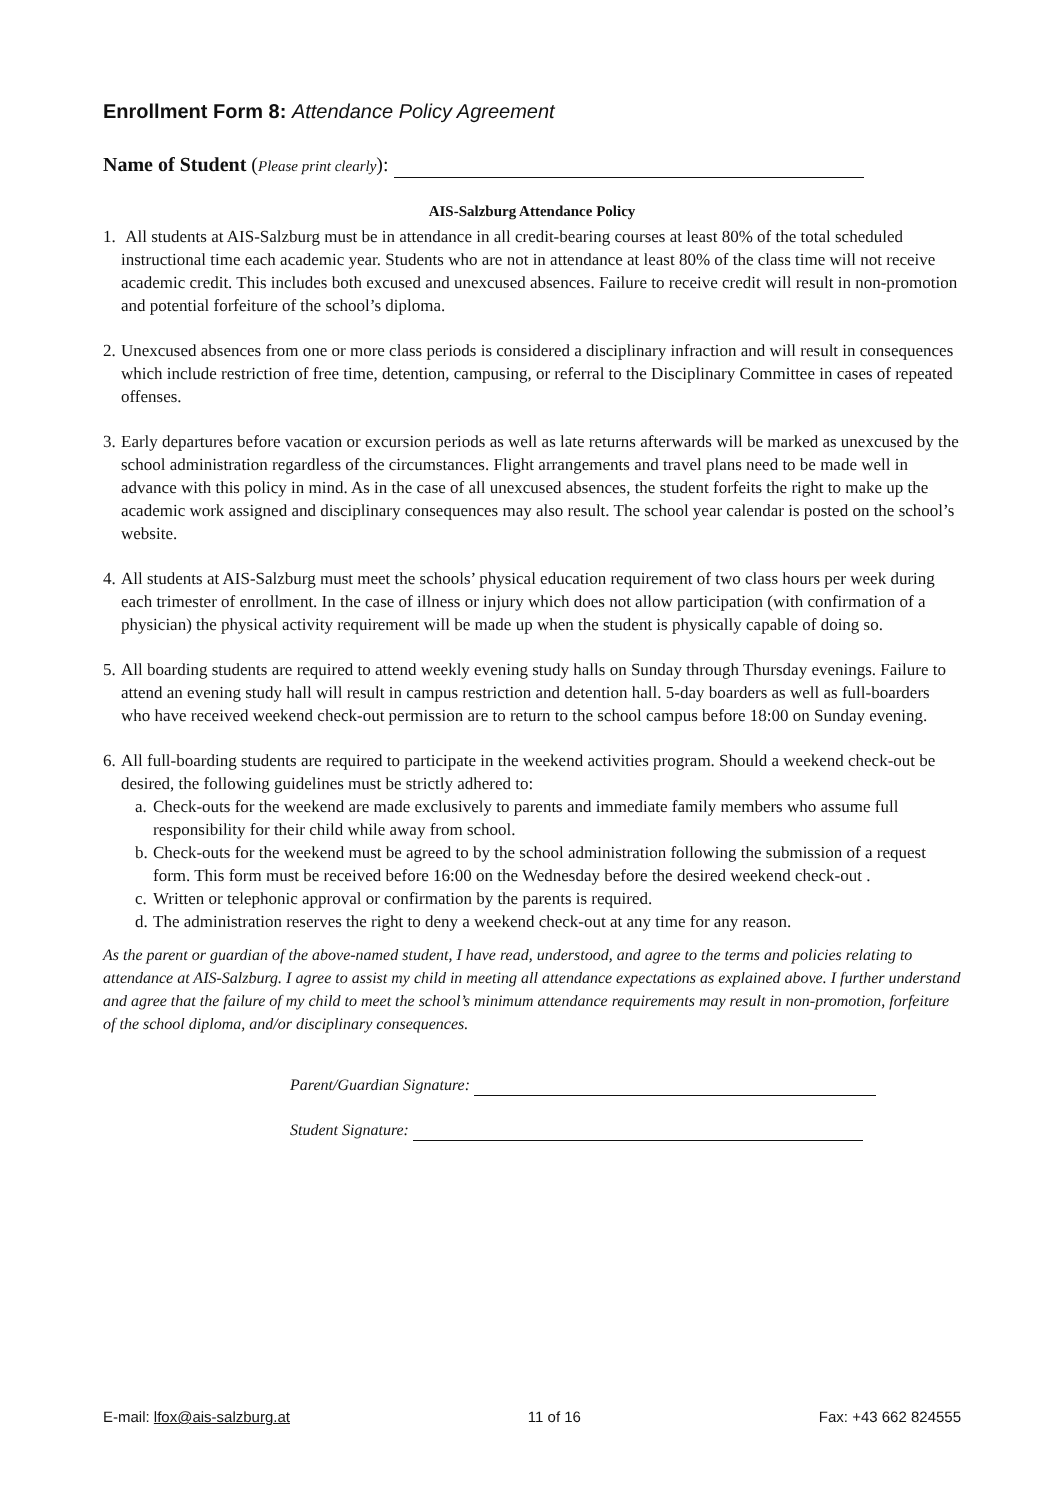Enrollment Form 8: Attendance Policy Agreement
Name of Student (Please print clearly):
AIS-Salzburg Attendance Policy
1. All students at AIS-Salzburg must be in attendance in all credit-bearing courses at least 80% of the total scheduled instructional time each academic year. Students who are not in attendance at least 80% of the class time will not receive academic credit. This includes both excused and unexcused absences. Failure to receive credit will result in non-promotion and potential forfeiture of the school’s diploma.
2. Unexcused absences from one or more class periods is considered a disciplinary infraction and will result in consequences which include restriction of free time, detention, campusing, or referral to the Disciplinary Committee in cases of repeated offenses.
3. Early departures before vacation or excursion periods as well as late returns afterwards will be marked as unexcused by the school administration regardless of the circumstances. Flight arrangements and travel plans need to be made well in advance with this policy in mind. As in the case of all unexcused absences, the student forfeits the right to make up the academic work assigned and disciplinary consequences may also result. The school year calendar is posted on the school’s website.
4. All students at AIS-Salzburg must meet the schools’ physical education requirement of two class hours per week during each trimester of enrollment. In the case of illness or injury which does not allow participation (with confirmation of a physician) the physical activity requirement will be made up when the student is physically capable of doing so.
5. All boarding students are required to attend weekly evening study halls on Sunday through Thursday evenings. Failure to attend an evening study hall will result in campus restriction and detention hall. 5-day boarders as well as full-boarders who have received weekend check-out permission are to return to the school campus before 18:00 on Sunday evening.
6. All full-boarding students are required to participate in the weekend activities program. Should a weekend check-out be desired, the following guidelines must be strictly adhered to:
a. Check-outs for the weekend are made exclusively to parents and immediate family members who assume full responsibility for their child while away from school.
b. Check-outs for the weekend must be agreed to by the school administration following the submission of a request form. This form must be received before 16:00 on the Wednesday before the desired weekend check-out .
c. Written or telephonic approval or confirmation by the parents is required.
d. The administration reserves the right to deny a weekend check-out at any time for any reason.
As the parent or guardian of the above-named student, I have read, understood, and agree to the terms and policies relating to attendance at AIS-Salzburg. I agree to assist my child in meeting all attendance expectations as explained above. I further understand and agree that the failure of my child to meet the school’s minimum attendance requirements may result in non-promotion, forfeiture of the school diploma, and/or disciplinary consequences.
Parent/Guardian Signature:
Student Signature:
E-mail: lfox@ais-salzburg.at 11 of 16 Fax: +43 662 824555